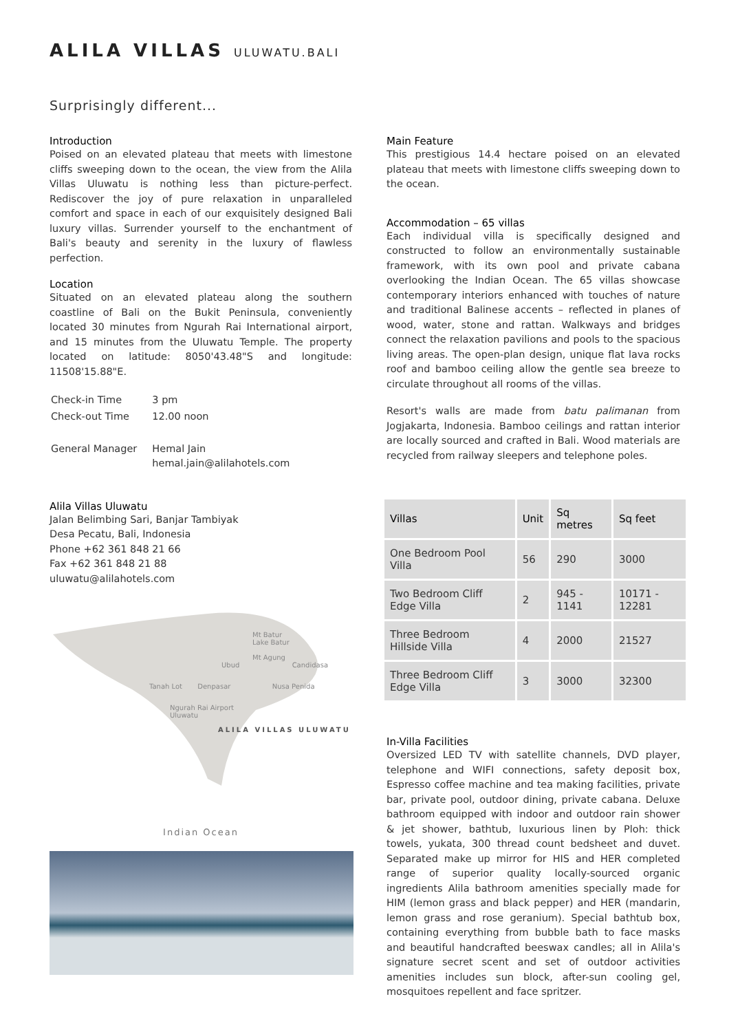ALILA VILLAS ULUWATU.BALI
Surprisingly different...
Introduction
Poised on an elevated plateau that meets with limestone cliffs sweeping down to the ocean, the view from the Alila Villas Uluwatu is nothing less than picture-perfect. Rediscover the joy of pure relaxation in unparalleled comfort and space in each of our exquisitely designed Bali luxury villas. Surrender yourself to the enchantment of Bali's beauty and serenity in the luxury of flawless perfection.
Location
Situated on an elevated plateau along the southern coastline of Bali on the Bukit Peninsula, conveniently located 30 minutes from Ngurah Rai International airport, and 15 minutes from the Uluwatu Temple. The property located on latitude: 8050'43.48"S and longitude: 11508'15.88"E.
| Check-in Time | 3 pm |
| Check-out Time | 12.00 noon |
| General Manager | Hemal Jain hemal.jain@alilahotels.com |
Alila Villas Uluwatu
Jalan Belimbing Sari, Banjar Tambiyak
Desa Pecatu, Bali, Indonesia
Phone +62 361 848 21 66
Fax +62 361 848 21 88
uluwatu@alilahotels.com
Mt Batur
Lake Batur
Mt Agung
Ubud Candidasa
Tanah Lot Denpasar Nusa Penida
Ngurah Rai Airport
Uluwatu
ALILA VILLAS ULUWATU
Indian Ocean
Main Feature
This prestigious 14.4 hectare poised on an elevated plateau that meets with limestone cliffs sweeping down to the ocean.
Accommodation – 65 villas
Each individual villa is specifically designed and constructed to follow an environmentally sustainable framework, with its own pool and private cabana overlooking the Indian Ocean. The 65 villas showcase contemporary interiors enhanced with touches of nature and traditional Balinese accents – reflected in planes of wood, water, stone and rattan. Walkways and bridges connect the relaxation pavilions and pools to the spacious living areas. The open-plan design, unique flat lava rocks roof and bamboo ceiling allow the gentle sea breeze to circulate throughout all rooms of the villas.
Resort's walls are made from batu palimanan from Jogjakarta, Indonesia. Bamboo ceilings and rattan interior are locally sourced and crafted in Bali. Wood materials are recycled from railway sleepers and telephone poles.
| Villas | Unit | Sq metres | Sq feet |
| --- | --- | --- | --- |
| One Bedroom Pool Villa | 56 | 290 | 3000 |
| Two Bedroom Cliff Edge Villa | 2 | 945 - 1141 | 10171 - 12281 |
| Three Bedroom Hillside Villa | 4 | 2000 | 21527 |
| Three Bedroom Cliff Edge Villa | 3 | 3000 | 32300 |
In-Villa Facilities
Oversized LED TV with satellite channels, DVD player, telephone and WIFI connections, safety deposit box, Espresso coffee machine and tea making facilities, private bar, private pool, outdoor dining, private cabana. Deluxe bathroom equipped with indoor and outdoor rain shower & jet shower, bathtub, luxurious linen by Ploh: thick towels, yukata, 300 thread count bedsheet and duvet. Separated make up mirror for HIS and HER completed range of superior quality locally-sourced organic ingredients Alila bathroom amenities specially made for HIM (lemon grass and black pepper) and HER (mandarin, lemon grass and rose geranium). Special bathtub box, containing everything from bubble bath to face masks and beautiful handcrafted beeswax candles; all in Alila's signature secret scent and set of outdoor activities amenities includes sun block, after-sun cooling gel, mosquitoes repellent and face spritzer.